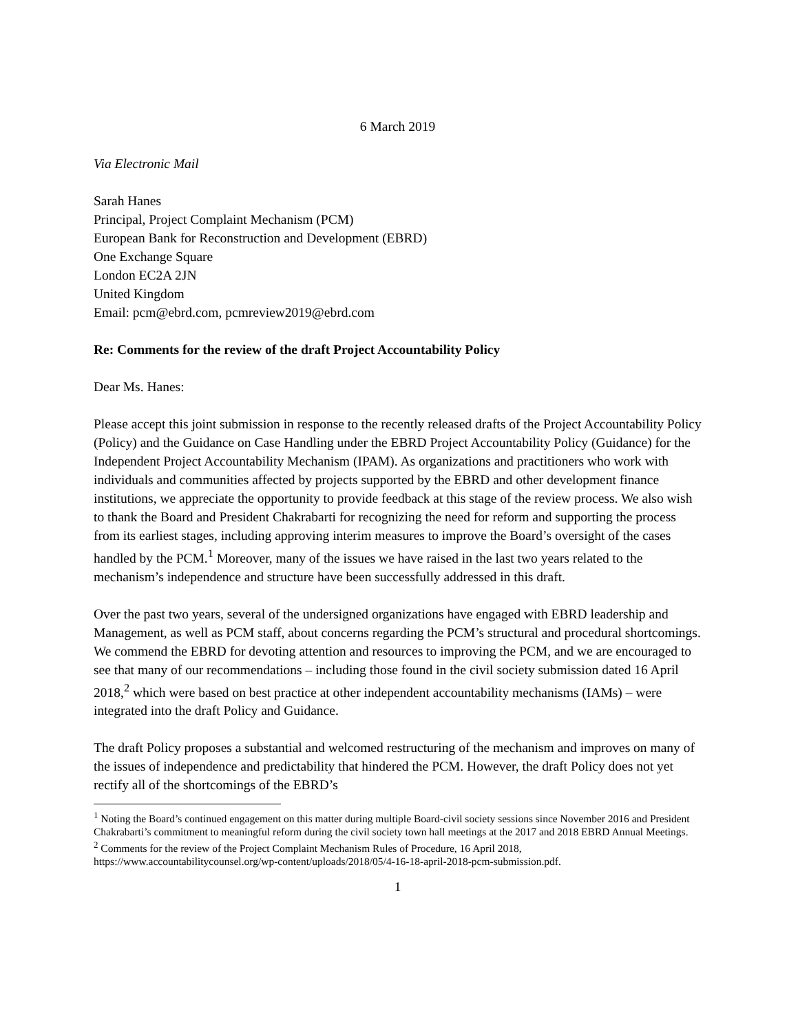6 March 2019
Via Electronic Mail
Sarah Hanes
Principal, Project Complaint Mechanism (PCM)
European Bank for Reconstruction and Development (EBRD)
One Exchange Square
London EC2A 2JN
United Kingdom
Email: pcm@ebrd.com, pcmreview2019@ebrd.com
Re: Comments for the review of the draft Project Accountability Policy
Dear Ms. Hanes:
Please accept this joint submission in response to the recently released drafts of the Project Accountability Policy (Policy) and the Guidance on Case Handling under the EBRD Project Accountability Policy (Guidance) for the Independent Project Accountability Mechanism (IPAM). As organizations and practitioners who work with individuals and communities affected by projects supported by the EBRD and other development finance institutions, we appreciate the opportunity to provide feedback at this stage of the review process. We also wish to thank the Board and President Chakrabarti for recognizing the need for reform and supporting the process from its earliest stages, including approving interim measures to improve the Board’s oversight of the cases handled by the PCM.<sup>1</sup> Moreover, many of the issues we have raised in the last two years related to the mechanism’s independence and structure have been successfully addressed in this draft.
Over the past two years, several of the undersigned organizations have engaged with EBRD leadership and Management, as well as PCM staff, about concerns regarding the PCM’s structural and procedural shortcomings. We commend the EBRD for devoting attention and resources to improving the PCM, and we are encouraged to see that many of our recommendations – including those found in the civil society submission dated 16 April 2018,<sup>2</sup> which were based on best practice at other independent accountability mechanisms (IAMs) – were integrated into the draft Policy and Guidance.
The draft Policy proposes a substantial and welcomed restructuring of the mechanism and improves on many of the issues of independence and predictability that hindered the PCM. However, the draft Policy does not yet rectify all of the shortcomings of the EBRD’s
<sup>1</sup> Noting the Board’s continued engagement on this matter during multiple Board-civil society sessions since November 2016 and President Chakrabarti’s commitment to meaningful reform during the civil society town hall meetings at the 2017 and 2018 EBRD Annual Meetings.
<sup>2</sup> Comments for the review of the Project Complaint Mechanism Rules of Procedure, 16 April 2018, https://www.accountabilitycounsel.org/wp-content/uploads/2018/05/4-16-18-april-2018-pcm-submission.pdf.
1